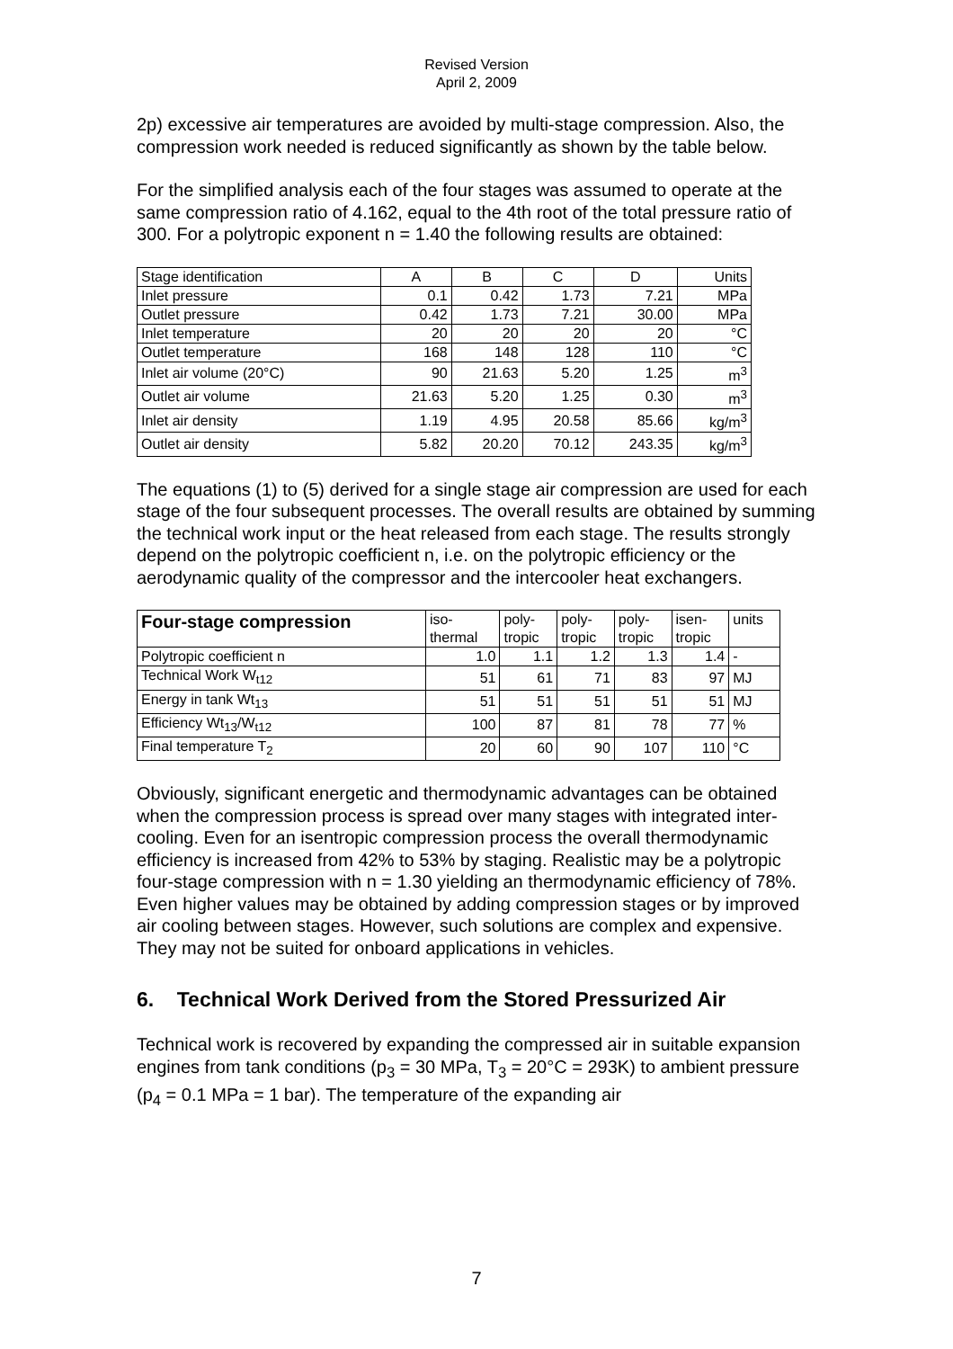Revised Version
April 2, 2009
2p) excessive air temperatures are avoided by multi-stage compression. Also, the compression work needed is reduced significantly as shown by the table below.
For the simplified analysis each of the four stages was assumed to operate at the same compression ratio of 4.162, equal to the 4th root of the total pressure ratio of 300. For a polytropic exponent n = 1.40 the following results are obtained:
| Stage identification | A | B | C | D | Units |
| Inlet pressure | 0.1 | 0.42 | 1.73 | 7.21 | MPa |
| Outlet pressure | 0.42 | 1.73 | 7.21 | 30.00 | MPa |
| Inlet temperature | 20 | 20 | 20 | 20 | °C |
| Outlet temperature | 168 | 148 | 128 | 110 | °C |
| Inlet air volume (20°C) | 90 | 21.63 | 5.20 | 1.25 | m<sup>3</sup> |
| Outlet air volume | 21.63 | 5.20 | 1.25 | 0.30 | m<sup>3</sup> |
| Inlet air density | 1.19 | 4.95 | 20.58 | 85.66 | kg/m<sup>3</sup> |
| Outlet air density | 5.82 | 20.20 | 70.12 | 243.35 | kg/m<sup>3</sup> |
The equations (1) to (5) derived for a single stage air compression are used for each stage of the four subsequent processes. The overall results are obtained by summing the technical work input or the heat released from each stage. The results strongly depend on the polytropic coefficient n, i.e. on the polytropic efficiency or the aerodynamic quality of the compressor and the intercooler heat exchangers.
| Four-stage compression | iso- thermal | poly- tropic | poly- tropic | poly- tropic | isen- tropic | units |
| --- | --- | --- | --- | --- | --- | --- |
| Polytropic coefficient n | 1.0 | 1.1 | 1.2 | 1.3 | 1.4 | - |
| Technical Work W<sub>t12</sub> | 51 | 61 | 71 | 83 | 97 | MJ |
| Energy in tank Wt<sub>13</sub> | 51 | 51 | 51 | 51 | 51 | MJ |
| Efficiency Wt<sub>13</sub>/W<sub>t12</sub> | 100 | 87 | 81 | 78 | 77 | % |
| Final temperature T<sub>2</sub> | 20 | 60 | 90 | 107 | 110 | °C |
Obviously, significant energetic and thermodynamic advantages can be obtained when the compression process is spread over many stages with integrated inter-cooling. Even for an isentropic compression process the overall thermodynamic efficiency is increased from 42% to 53% by staging. Realistic may be a polytropic four-stage compression with n = 1.30 yielding an thermodynamic efficiency of 78%. Even higher values may be obtained by adding compression stages or by improved air cooling between stages. However, such solutions are complex and expensive. They may not be suited for onboard applications in vehicles.
6. Technical Work Derived from the Stored Pressurized Air
Technical work is recovered by expanding the compressed air in suitable expansion engines from tank conditions (p<sub>3</sub> = 30 MPa, T<sub>3</sub> = 20°C = 293K) to ambient pressure (p<sub>4</sub> = 0.1 MPa = 1 bar). The temperature of the expanding air
7